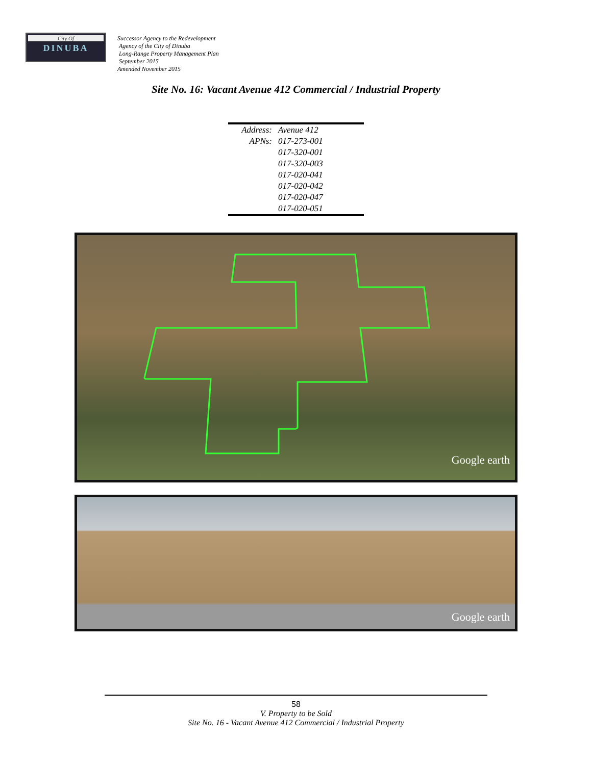City Of
DINUBA
Successor Agency to the Redevelopment
Agency of the City of Dinuba
Long-Range Property Management Plan
September 2015
Amended November 2015
Site No. 16: Vacant Avenue 412 Commercial / Industrial Property
| Address: | Avenue 412 |
| APNs: | 017-273-001 |
| | 017-320-001 |
| | 017-320-003 |
| | 017-020-041 |
| | 017-020-042 |
| | 017-020-047 |
| | 017-020-051 |
Google earth
Google earth
58
V. Property to be Sold
Site No. 16 - Vacant Avenue 412 Commercial / Industrial Property